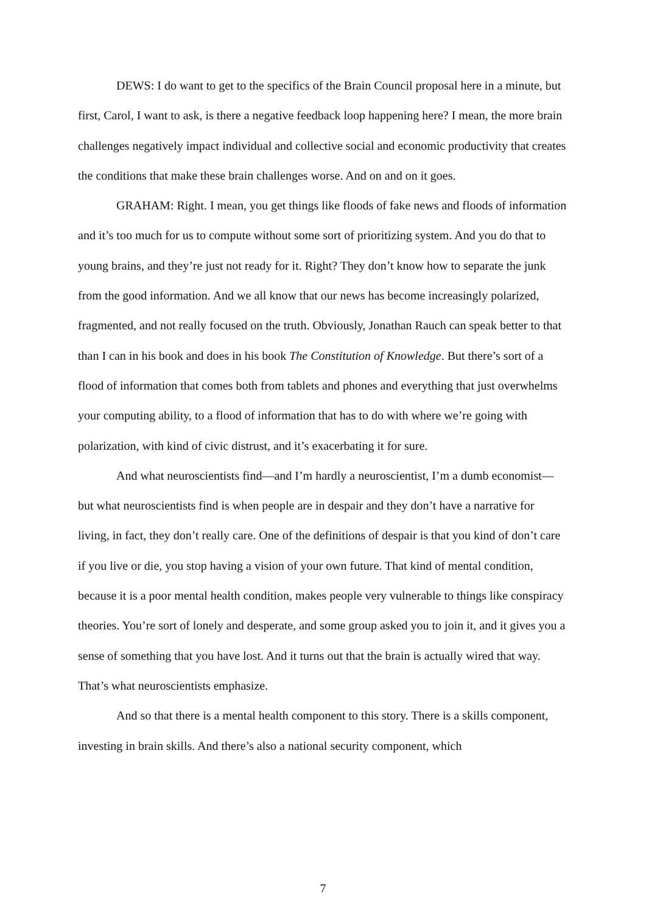DEWS: I do want to get to the specifics of the Brain Council proposal here in a minute, but first, Carol, I want to ask, is there a negative feedback loop happening here? I mean, the more brain challenges negatively impact individual and collective social and economic productivity that creates the conditions that make these brain challenges worse. And on and on it goes.
GRAHAM: Right. I mean, you get things like floods of fake news and floods of information and it’s too much for us to compute without some sort of prioritizing system. And you do that to young brains, and they’re just not ready for it. Right? They don’t know how to separate the junk from the good information. And we all know that our news has become increasingly polarized, fragmented, and not really focused on the truth. Obviously, Jonathan Rauch can speak better to that than I can in his book and does in his book The Constitution of Knowledge. But there’s sort of a flood of information that comes both from tablets and phones and everything that just overwhelms your computing ability, to a flood of information that has to do with where we’re going with polarization, with kind of civic distrust, and it’s exacerbating it for sure.
And what neuroscientists find—and I’m hardly a neuroscientist, I’m a dumb economist—but what neuroscientists find is when people are in despair and they don’t have a narrative for living, in fact, they don’t really care. One of the definitions of despair is that you kind of don’t care if you live or die, you stop having a vision of your own future. That kind of mental condition, because it is a poor mental health condition, makes people very vulnerable to things like conspiracy theories. You’re sort of lonely and desperate, and some group asked you to join it, and it gives you a sense of something that you have lost. And it turns out that the brain is actually wired that way. That’s what neuroscientists emphasize.
And so that there is a mental health component to this story. There is a skills component, investing in brain skills. And there’s also a national security component, which
7